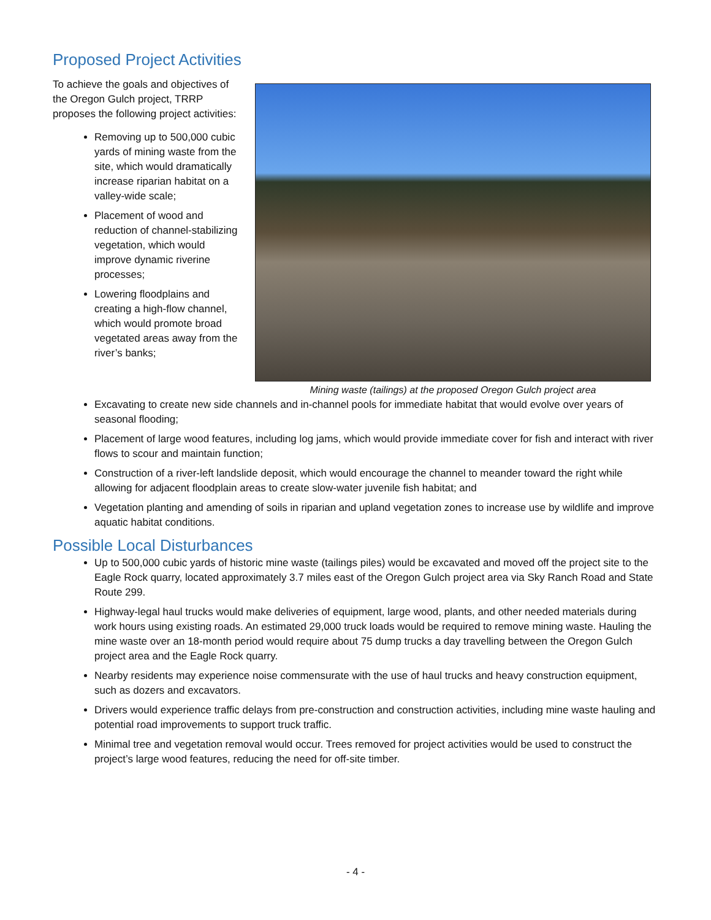Proposed Project Activities
To achieve the goals and objectives of the Oregon Gulch project, TRRP proposes the following project activities:
Removing up to 500,000 cubic yards of mining waste from the site, which would dramatically increase riparian habitat on a valley-wide scale;
Placement of wood and reduction of channel-stabilizing vegetation, which would improve dynamic riverine processes;
Lowering floodplains and creating a high-flow channel, which would promote broad vegetated areas away from the river’s banks;
Mining waste (tailings) at the proposed Oregon Gulch project area
Excavating to create new side channels and in-channel pools for immediate habitat that would evolve over years of seasonal flooding;
Placement of large wood features, including log jams, which would provide immediate cover for fish and interact with river flows to scour and maintain function;
Construction of a river-left landslide deposit, which would encourage the channel to meander toward the right while allowing for adjacent floodplain areas to create slow-water juvenile fish habitat; and
Vegetation planting and amending of soils in riparian and upland vegetation zones to increase use by wildlife and improve aquatic habitat conditions.
Possible Local Disturbances
Up to 500,000 cubic yards of historic mine waste (tailings piles) would be excavated and moved off the project site to the Eagle Rock quarry, located approximately 3.7 miles east of the Oregon Gulch project area via Sky Ranch Road and State Route 299.
Highway-legal haul trucks would make deliveries of equipment, large wood, plants, and other needed materials during work hours using existing roads. An estimated 29,000 truck loads would be required to remove mining waste. Hauling the mine waste over an 18-month period would require about 75 dump trucks a day travelling between the Oregon Gulch project area and the Eagle Rock quarry.
Nearby residents may experience noise commensurate with the use of haul trucks and heavy construction equipment, such as dozers and excavators.
Drivers would experience traffic delays from pre-construction and construction activities, including mine waste hauling and potential road improvements to support truck traffic.
Minimal tree and vegetation removal would occur. Trees removed for project activities would be used to construct the project’s large wood features, reducing the need for off-site timber.
- 4 -